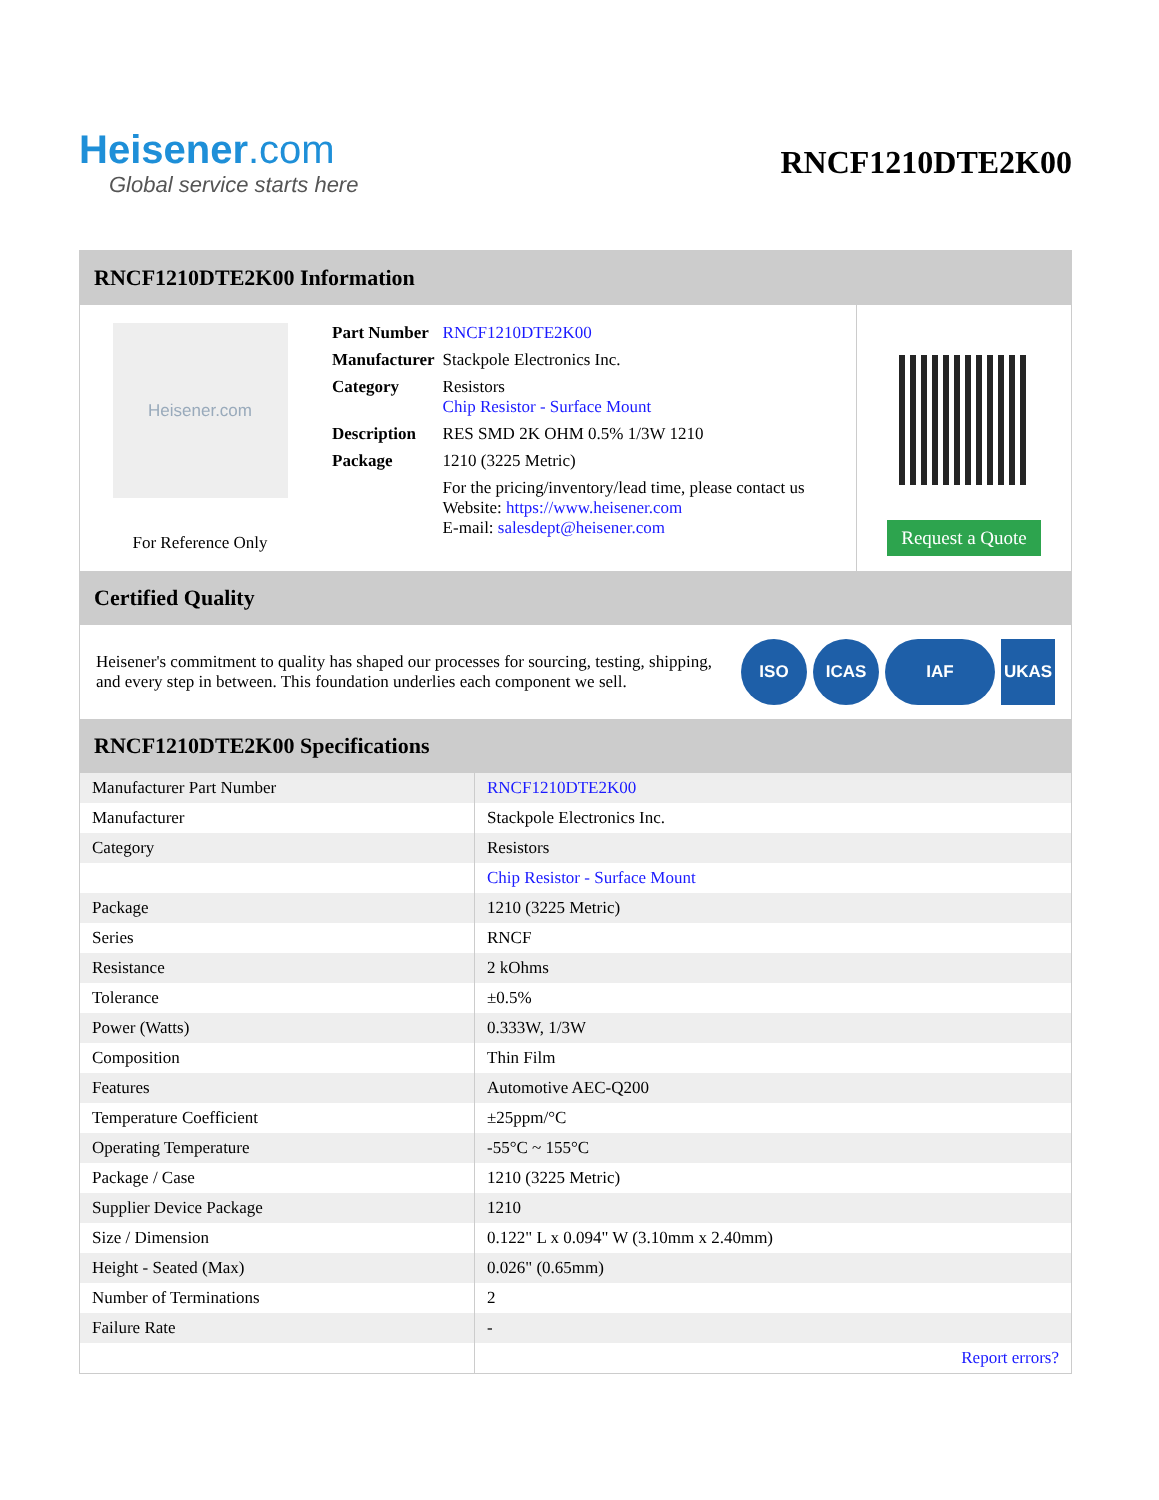Heisener.com
Global service starts here
RNCF1210DTE2K00
RNCF1210DTE2K00 Information
Heisener.com
For Reference Only
| Part Number | RNCF1210DTE2K00 |
| Manufacturer | Stackpole Electronics Inc. |
| Category | Resistors Chip Resistor - Surface Mount |
| Description | RES SMD 2K OHM 0.5% 1/3W 1210 |
| Package | 1210 (3225 Metric) |
| | For the pricing/inventory/lead time, please contact us Website: https://www.heisener.com E-mail: salesdept@heisener.com |
Request a Quote
Certified Quality
Heisener's commitment to quality has shaped our processes for sourcing, testing, shipping, and every step in between. This foundation underlies each component we sell.
ISO ICAS IAF UKAS
RNCF1210DTE2K00 Specifications
| Manufacturer Part Number | RNCF1210DTE2K00 |
| Manufacturer | Stackpole Electronics Inc. |
| Category | Resistors |
| | Chip Resistor - Surface Mount |
| Package | 1210 (3225 Metric) |
| Series | RNCF |
| Resistance | 2 kOhms |
| Tolerance | ±0.5% |
| Power (Watts) | 0.333W, 1/3W |
| Composition | Thin Film |
| Features | Automotive AEC-Q200 |
| Temperature Coefficient | ±25ppm/°C |
| Operating Temperature | -55°C ~ 155°C |
| Package / Case | 1210 (3225 Metric) |
| Supplier Device Package | 1210 |
| Size / Dimension | 0.122" L x 0.094" W (3.10mm x 2.40mm) |
| Height - Seated (Max) | 0.026" (0.65mm) |
| Number of Terminations | 2 |
| Failure Rate | - |
| | Report errors? |